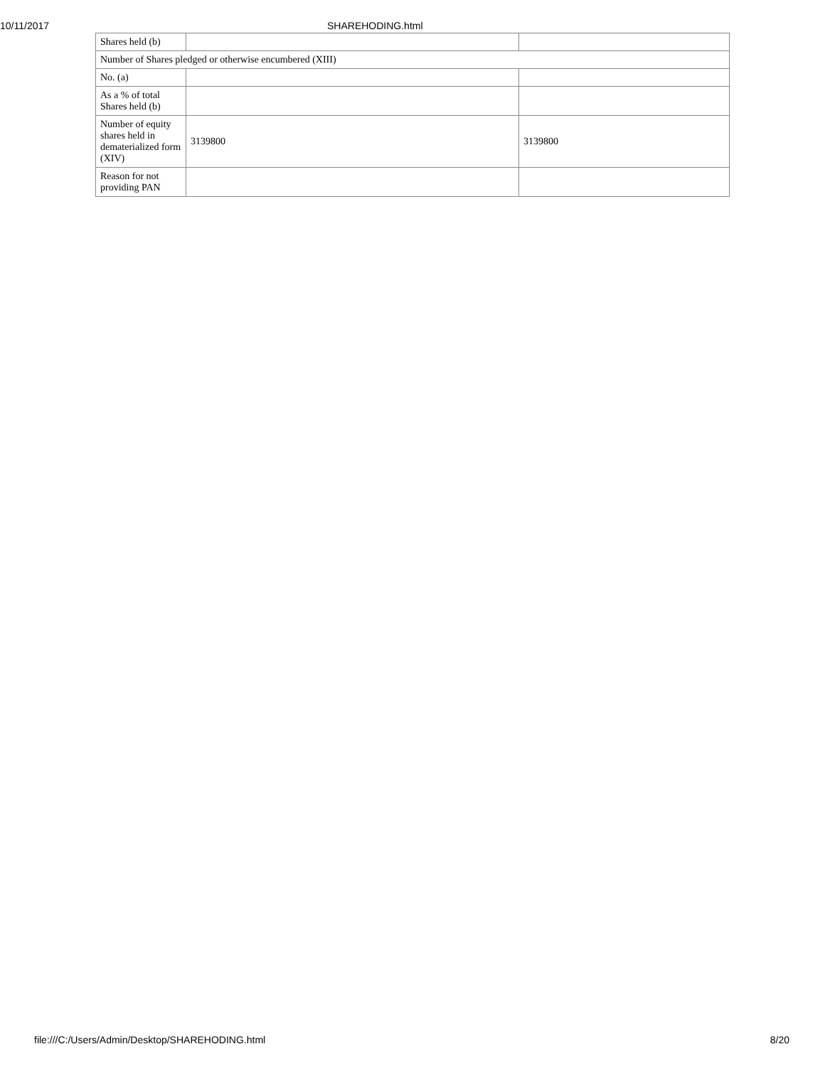10/11/2017 SHAREHODING.html
| Shares held (b) | | |
| Number of Shares pledged or otherwise encumbered (XIII) | | |
| No. (a) | | |
| As a % of total Shares held (b) | | |
| Number of equity shares held in dematerialized form (XIV) | 3139800 | 3139800 |
| Reason for not providing PAN | | |
file:///C:/Users/Admin/Desktop/SHAREHODING.html 8/20